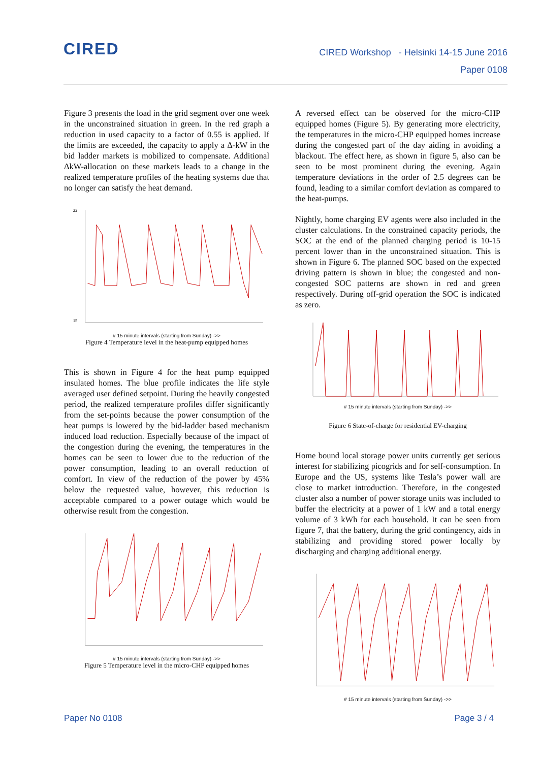CIRED
CIRED Workshop - Helsinki 14-15 June 2016
Paper 0108
Figure 3 presents the load in the grid segment over one week in the unconstrained situation in green. In the red graph a reduction in used capacity to a factor of 0.55 is applied. If the limits are exceeded, the capacity to apply a Δ-kW in the bid ladder markets is mobilized to compensate. Additional ΔkW-allocation on these markets leads to a change in the realized temperature profiles of the heating systems due that no longer can satisfy the heat demand.
22
15
.
# 15 minute intervals (starting from Sunday) ->>
Figure 4 Temperature level in the heat-pump equipped homes
This is shown in Figure 4 for the heat pump equipped insulated homes. The blue profile indicates the life style averaged user defined setpoint. During the heavily congested period, the realized temperature profiles differ significantly from the set-points because the power consumption of the heat pumps is lowered by the bid-ladder based mechanism induced load reduction. Especially because of the impact of the congestion during the evening, the temperatures in the homes can be seen to lower due to the reduction of the power consumption, leading to an overall reduction of comfort. In view of the reduction of the power by 45% below the requested value, however, this reduction is acceptable compared to a power outage which would be otherwise result from the congestion.
# 15 minute intervals (starting from Sunday) ->>
Figure 5 Temperature level in the micro-CHP equipped homes
A reversed effect can be observed for the micro-CHP equipped homes (Figure 5). By generating more electricity, the temperatures in the micro-CHP equipped homes increase during the congested part of the day aiding in avoiding a blackout. The effect here, as shown in figure 5, also can be seen to be most prominent during the evening. Again temperature deviations in the order of 2.5 degrees can be found, leading to a similar comfort deviation as compared to the heat-pumps.
Nightly, home charging EV agents were also included in the cluster calculations. In the constrained capacity periods, the SOC at the end of the planned charging period is 10-15 percent lower than in the unconstrained situation. This is shown in Figure 6. The planned SOC based on the expected driving pattern is shown in blue; the congested and non-congested SOC patterns are shown in red and green respectively. During off-grid operation the SOC is indicated as zero.
# 15 minute intervals (starting from Sunday) ->>
Figure 6 State-of-charge for residential EV-charging
Home bound local storage power units currently get serious interest for stabilizing picogrids and for self-consumption. In Europe and the US, systems like Tesla’s power wall are close to market introduction. Therefore, in the congested cluster also a number of power storage units was included to buffer the electricity at a power of 1 kW and a total energy volume of 3 kWh for each household. It can be seen from figure 7, that the battery, during the grid contingency, aids in stabilizing and providing stored power locally by discharging and charging additional energy.
# 15 minute intervals (starting from Sunday) ->>
Paper No 0108 Page 3 / 4